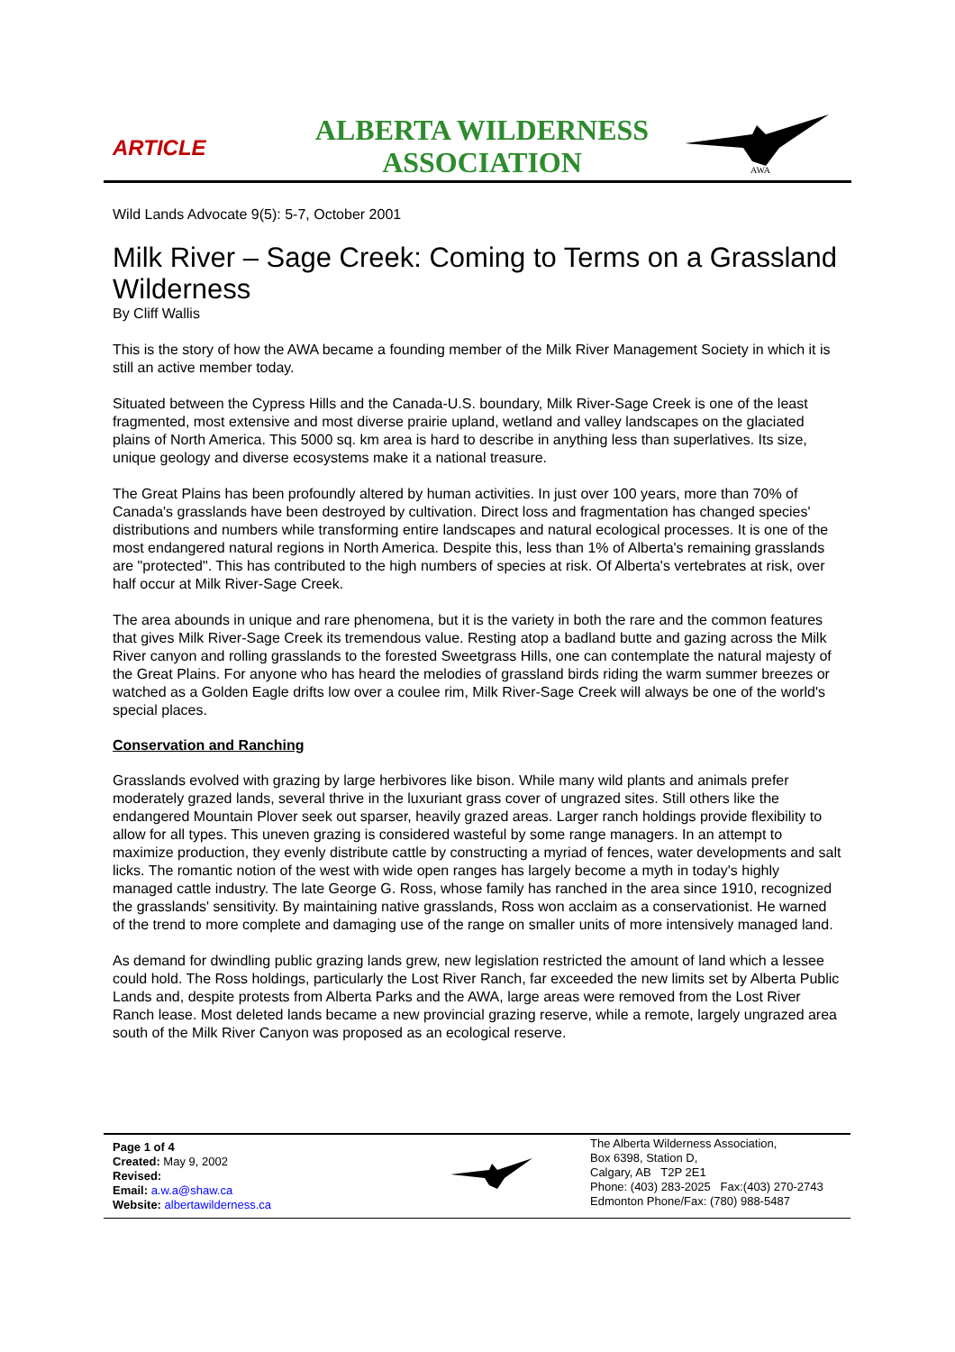ARTICLE
ALBERTA WILDERNESS
ASSOCIATION
AWA
Wild Lands Advocate 9(5): 5-7, October 2001
Milk River – Sage Creek: Coming to Terms on a Grassland Wilderness
By Cliff Wallis
This is the story of how the AWA became a founding member of the Milk River Management Society in which it is still an active member today.
Situated between the Cypress Hills and the Canada-U.S. boundary, Milk River-Sage Creek is one of the least fragmented, most extensive and most diverse prairie upland, wetland and valley landscapes on the glaciated plains of North America. This 5000 sq. km area is hard to describe in anything less than superlatives. Its size, unique geology and diverse ecosystems make it a national treasure.
The Great Plains has been profoundly altered by human activities. In just over 100 years, more than 70% of Canada's grasslands have been destroyed by cultivation. Direct loss and fragmentation has changed species' distributions and numbers while transforming entire landscapes and natural ecological processes. It is one of the most endangered natural regions in North America. Despite this, less than 1% of Alberta's remaining grasslands are "protected". This has contributed to the high numbers of species at risk. Of Alberta's vertebrates at risk, over half occur at Milk River-Sage Creek.
The area abounds in unique and rare phenomena, but it is the variety in both the rare and the common features that gives Milk River-Sage Creek its tremendous value. Resting atop a badland butte and gazing across the Milk River canyon and rolling grasslands to the forested Sweetgrass Hills, one can contemplate the natural majesty of the Great Plains. For anyone who has heard the melodies of grassland birds riding the warm summer breezes or watched as a Golden Eagle drifts low over a coulee rim, Milk River-Sage Creek will always be one of the world's special places.
Conservation and Ranching
Grasslands evolved with grazing by large herbivores like bison. While many wild plants and animals prefer moderately grazed lands, several thrive in the luxuriant grass cover of ungrazed sites. Still others like the endangered Mountain Plover seek out sparser, heavily grazed areas. Larger ranch holdings provide flexibility to allow for all types. This uneven grazing is considered wasteful by some range managers. In an attempt to maximize production, they evenly distribute cattle by constructing a myriad of fences, water developments and salt licks. The romantic notion of the west with wide open ranges has largely become a myth in today's highly managed cattle industry. The late George G. Ross, whose family has ranched in the area since 1910, recognized the grasslands' sensitivity. By maintaining native grasslands, Ross won acclaim as a conservationist. He warned of the trend to more complete and damaging use of the range on smaller units of more intensively managed land.
As demand for dwindling public grazing lands grew, new legislation restricted the amount of land which a lessee could hold. The Ross holdings, particularly the Lost River Ranch, far exceeded the new limits set by Alberta Public Lands and, despite protests from Alberta Parks and the AWA, large areas were removed from the Lost River Ranch lease. Most deleted lands became a new provincial grazing reserve, while a remote, largely ungrazed area south of the Milk River Canyon was proposed as an ecological reserve.
Page 1 of 4
Created: May 9, 2002
Revised:
Email: a.w.a@shaw.ca
Website: albertawilderness.ca
The Alberta Wilderness Association,
Box 6398, Station D,
Calgary, AB T2P 2E1
Phone: (403) 283-2025 Fax:(403) 270-2743
Edmonton Phone/Fax: (780) 988-5487